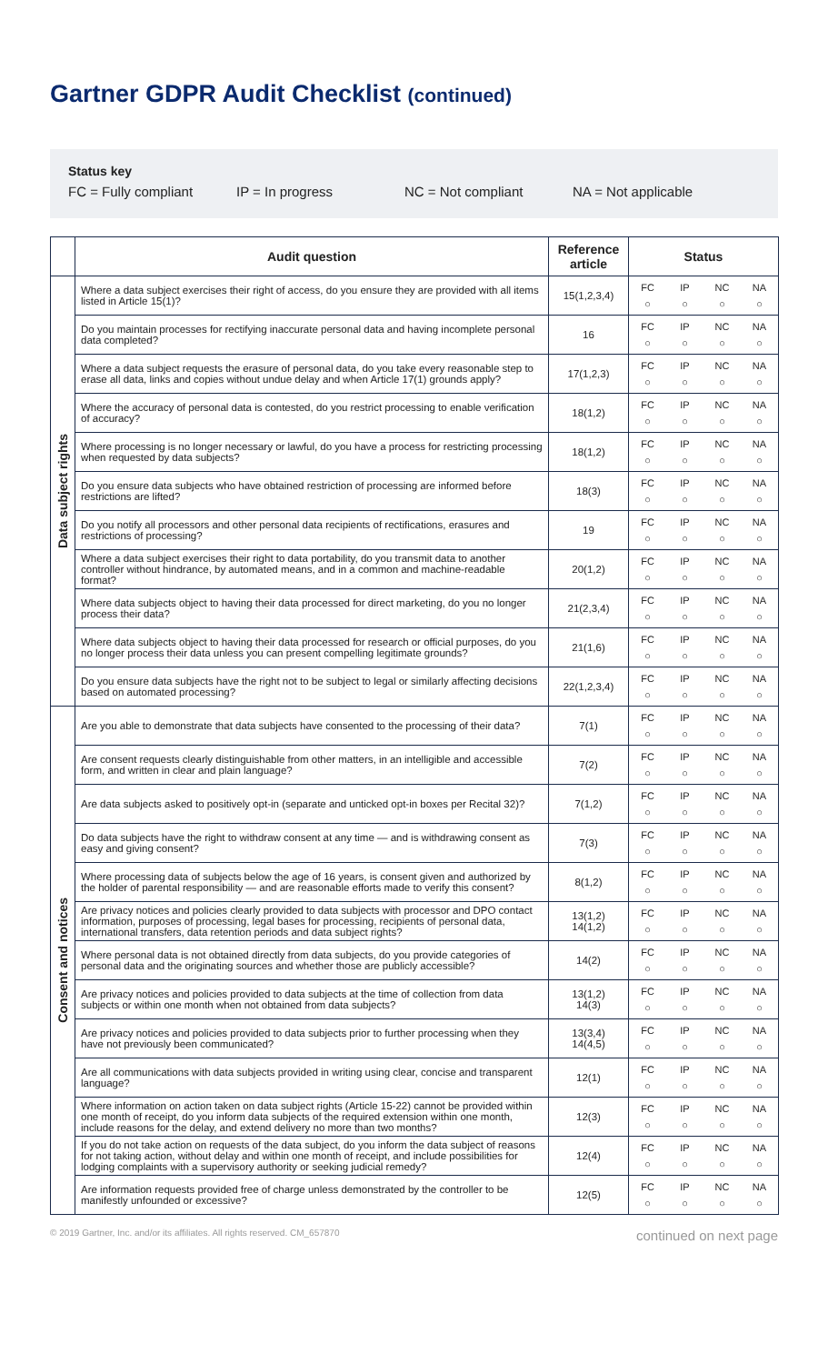Gartner GDPR Audit Checklist (continued)
Status key
FC = Fully compliant IP = In progress NC = Not compliant NA = Not applicable
| | Audit question | Reference article | Status | | | |
| --- | --- | --- | --- | --- | --- | --- |
| Data subject rights | Where a data subject exercises their right of access, do you ensure they are provided with all items listed in Article 15(1)? | 15(1,2,3,4) | FC ○ | IP ○ | NC ○ | NA ○ |
| | Do you maintain processes for rectifying inaccurate personal data and having incomplete personal data completed? | 16 | FC ○ | IP ○ | NC ○ | NA ○ |
| | Where a data subject requests the erasure of personal data, do you take every reasonable step to erase all data, links and copies without undue delay and when Article 17(1) grounds apply? | 17(1,2,3) | FC ○ | IP ○ | NC ○ | NA ○ |
| | Where the accuracy of personal data is contested, do you restrict processing to enable verification of accuracy? | 18(1,2) | FC ○ | IP ○ | NC ○ | NA ○ |
| | Where processing is no longer necessary or lawful, do you have a process for restricting processing when requested by data subjects? | 18(1,2) | FC ○ | IP ○ | NC ○ | NA ○ |
| | Do you ensure data subjects who have obtained restriction of processing are informed before restrictions are lifted? | 18(3) | FC ○ | IP ○ | NC ○ | NA ○ |
| | Do you notify all processors and other personal data recipients of rectifications, erasures and restrictions of processing? | 19 | FC ○ | IP ○ | NC ○ | NA ○ |
| | Where a data subject exercises their right to data portability, do you transmit data to another controller without hindrance, by automated means, and in a common and machine-readable format? | 20(1,2) | FC ○ | IP ○ | NC ○ | NA ○ |
| | Where data subjects object to having their data processed for direct marketing, do you no longer process their data? | 21(2,3,4) | FC ○ | IP ○ | NC ○ | NA ○ |
| | Where data subjects object to having their data processed for research or official purposes, do you no longer process their data unless you can present compelling legitimate grounds? | 21(1,6) | FC ○ | IP ○ | NC ○ | NA ○ |
| | Do you ensure data subjects have the right not to be subject to legal or similarly affecting decisions based on automated processing? | 22(1,2,3,4) | FC ○ | IP ○ | NC ○ | NA ○ |
| Consent and notices | Are you able to demonstrate that data subjects have consented to the processing of their data? | 7(1) | FC ○ | IP ○ | NC ○ | NA ○ |
| | Are consent requests clearly distinguishable from other matters, in an intelligible and accessible form, and written in clear and plain language? | 7(2) | FC ○ | IP ○ | NC ○ | NA ○ |
| | Are data subjects asked to positively opt-in (separate and unticked opt-in boxes per Recital 32)? | 7(1,2) | FC ○ | IP ○ | NC ○ | NA ○ |
| | Do data subjects have the right to withdraw consent at any time — and is withdrawing consent as easy and giving consent? | 7(3) | FC ○ | IP ○ | NC ○ | NA ○ |
| | Where processing data of subjects below the age of 16 years, is consent given and authorized by the holder of parental responsibility — and are reasonable efforts made to verify this consent? | 8(1,2) | FC ○ | IP ○ | NC ○ | NA ○ |
| | Are privacy notices and policies clearly provided to data subjects with processor and DPO contact information, purposes of processing, legal bases for processing, recipients of personal data, international transfers, data retention periods and data subject rights? | 13(1,2) 14(1,2) | FC ○ | IP ○ | NC ○ | NA ○ |
| | Where personal data is not obtained directly from data subjects, do you provide categories of personal data and the originating sources and whether those are publicly accessible? | 14(2) | FC ○ | IP ○ | NC ○ | NA ○ |
| | Are privacy notices and policies provided to data subjects at the time of collection from data subjects or within one month when not obtained from data subjects? | 13(1,2) 14(3) | FC ○ | IP ○ | NC ○ | NA ○ |
| | Are privacy notices and policies provided to data subjects prior to further processing when they have not previously been communicated? | 13(3,4) 14(4,5) | FC ○ | IP ○ | NC ○ | NA ○ |
| | Are all communications with data subjects provided in writing using clear, concise and transparent language? | 12(1) | FC ○ | IP ○ | NC ○ | NA ○ |
| | Where information on action taken on data subject rights (Article 15-22) cannot be provided within one month of receipt, do you inform data subjects of the required extension within one month, include reasons for the delay, and extend delivery no more than two months? | 12(3) | FC ○ | IP ○ | NC ○ | NA ○ |
| | If you do not take action on requests of the data subject, do you inform the data subject of reasons for not taking action, without delay and within one month of receipt, and include possibilities for lodging complaints with a supervisory authority or seeking judicial remedy? | 12(4) | FC ○ | IP ○ | NC ○ | NA ○ |
| | Are information requests provided free of charge unless demonstrated by the controller to be manifestly unfounded or excessive? | 12(5) | FC ○ | IP ○ | NC ○ | NA ○ |
© 2019 Gartner, Inc. and/or its affiliates. All rights reserved. CM_657870 continued on next page